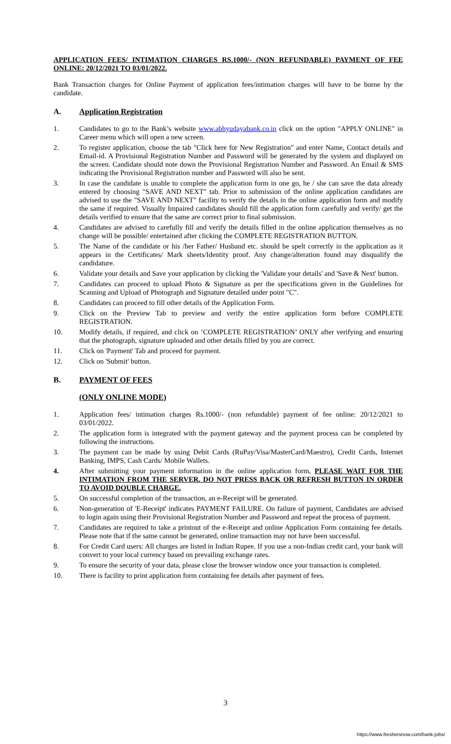APPLICATION FEES/ INTIMATION CHARGES RS.1000/- (NON REFUNDABLE) PAYMENT OF FEE ONLINE: 20/12/2021 TO 03/01/2022.
Bank Transaction charges for Online Payment of application fees/intimation charges will have to be borne by the candidate.
A. Application Registration
1. Candidates to go to the Bank’s website www.abhyudayabank.co.in click on the option "APPLY ONLINE" in Career menu which will open a new screen.
2. To register application, choose the tab "Click here for New Registration" and enter Name, Contact details and Email-id. A Provisional Registration Number and Password will be generated by the system and displayed on the screen. Candidate should note down the Provisional Registration Number and Password. An Email & SMS indicating the Provisional Registration number and Password will also be sent.
3. In case the candidate is unable to complete the application form in one go, he / she can save the data already entered by choosing "SAVE AND NEXT" tab. Prior to submission of the online application candidates are advised to use the "SAVE AND NEXT" facility to verify the details in the online application form and modify the same if required. Visually Impaired candidates should fill the application form carefully and verify/ get the details verified to ensure that the same are correct prior to final submission.
4. Candidates are advised to carefully fill and verify the details filled in the online application themselves as no change will be possible/ entertained after clicking the COMPLETE REGISTRATION BUTTON.
5. The Name of the candidate or his /her Father/ Husband etc. should be spelt correctly in the application as it appears in the Certificates/ Mark sheets/Identity proof. Any change/alteration found may disqualify the candidature.
6. Validate your details and Save your application by clicking the 'Validate your details' and 'Save & Next' button.
7. Candidates can proceed to upload Photo & Signature as per the specifications given in the Guidelines for Scanning and Upload of Photograph and Signature detailed under point "C".
8. Candidates can proceed to fill other details of the Application Form.
9. Click on the Preview Tab to preview and verify the entire application form before COMPLETE REGISTRATION.
10. Modify details, if required, and click on ‘COMPLETE REGISTRATION’ ONLY after verifying and ensuring that the photograph, signature uploaded and other details filled by you are correct.
11. Click on 'Payment' Tab and proceed for payment.
12. Click on 'Submit' button.
B. PAYMENT OF FEES
(ONLY ONLINE MODE)
1. Application fees/ intimation charges Rs.1000/- (non refundable) payment of fee online: 20/12/2021 to 03/01/2022.
2. The application form is integrated with the payment gateway and the payment process can be completed by following the instructions.
3. The payment can be made by using Debit Cards (RuPay/Visa/MasterCard/Maestro), Credit Cards, Internet Banking, IMPS, Cash Cards/ Mobile Wallets.
4. After submitting your payment information in the online application form, PLEASE WAIT FOR THE INTIMATION FROM THE SERVER. DO NOT PRESS BACK OR REFRESH BUTTON IN ORDER TO AVOID DOUBLE CHARGE.
5. On successful completion of the transaction, an e-Receipt will be generated.
6. Non-generation of 'E-Receipt' indicates PAYMENT FAILURE. On failure of payment, Candidates are advised to login again using their Provisional Registration Number and Password and repeat the process of payment.
7. Candidates are required to take a printout of the e-Receipt and online Application Form containing fee details. Please note that if the same cannot be generated, online transaction may not have been successful.
8. For Credit Card users: All charges are listed in Indian Rupee. If you use a non-Indian credit card, your bank will convert to your local currency based on prevailing exchange rates.
9. To ensure the security of your data, please close the browser window once your transaction is completed.
10. There is facility to print application form containing fee details after payment of fees.
3
https://www.freshersnow.com/bank-jobs/